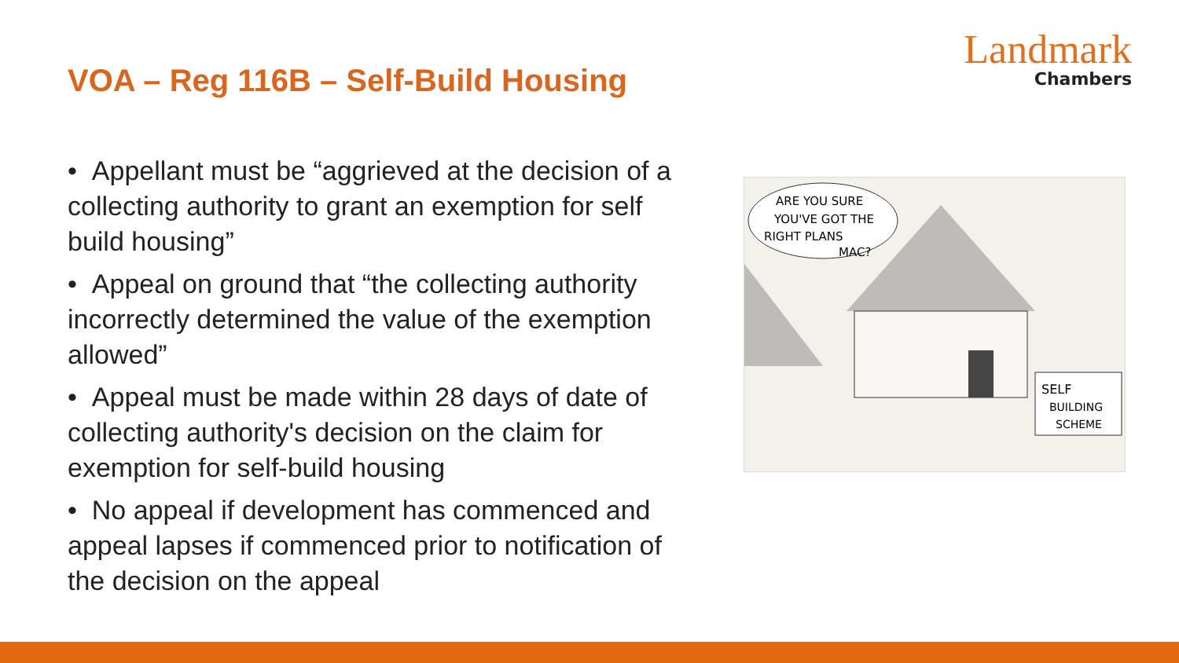VOA – Reg 116B – Self-Build Housing
Landmark
Chambers
• Appellant must be “aggrieved at the decision of a collecting authority to grant an exemption for self build housing”
• Appeal on ground that “the collecting authority incorrectly determined the value of the exemption allowed”
• Appeal must be made within 28 days of date of collecting authority's decision on the claim for exemption for self-build housing
• No appeal if development has commenced and appeal lapses if commenced prior to notification of the decision on the appeal
SELF
BUILDING
SCHEME
ARE YOU SURE
YOU'VE GOT THE
RIGHT PLANS
MAC?